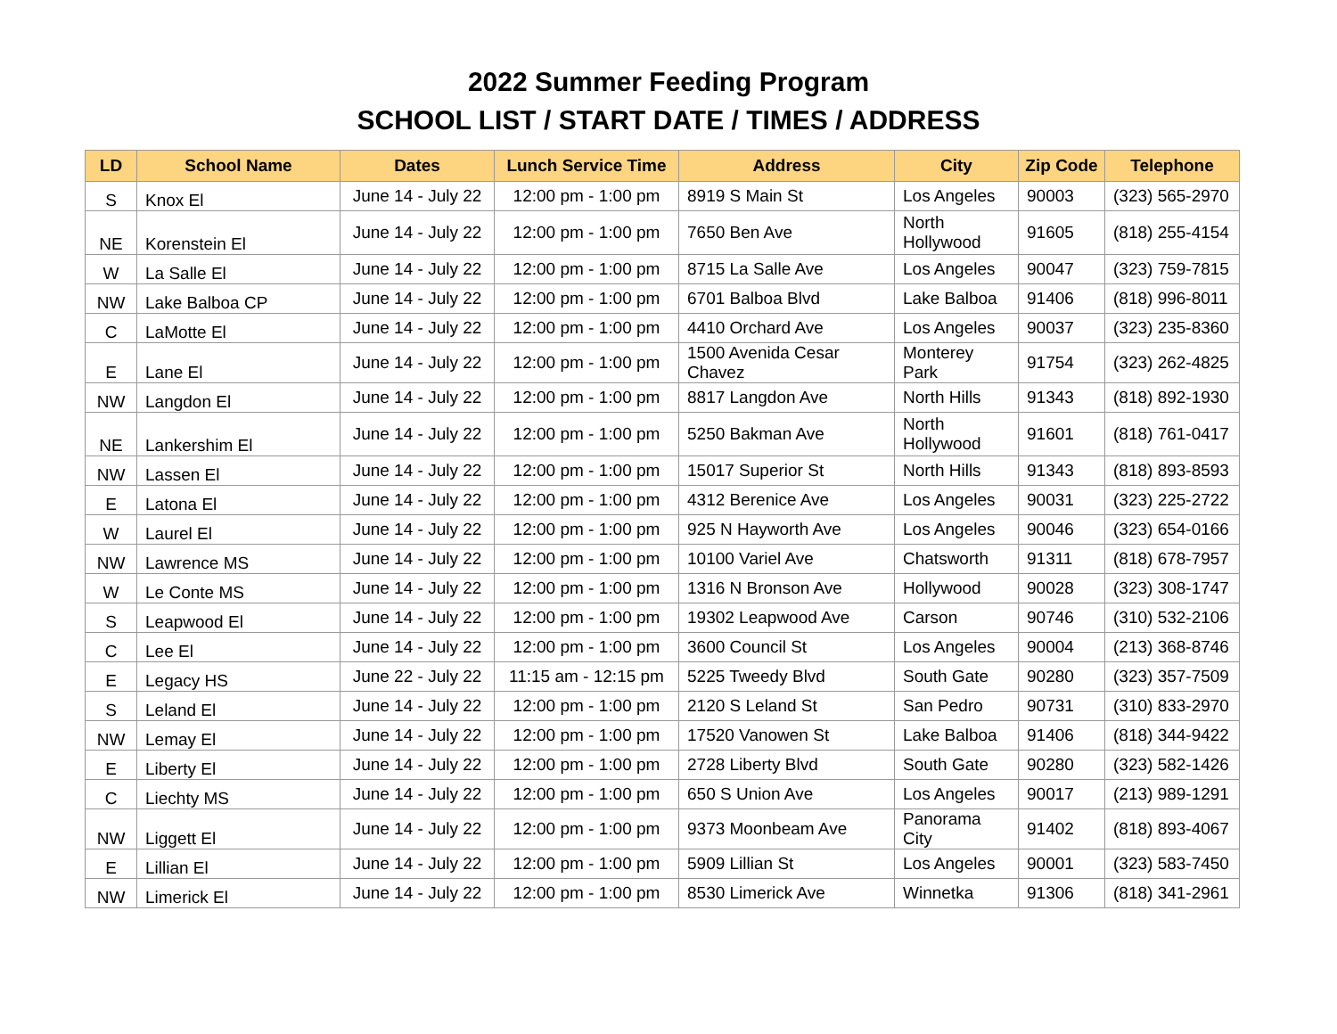2022 Summer Feeding Program
SCHOOL LIST / START DATE / TIMES / ADDRESS
| LD | School Name | Dates | Lunch Service Time | Address | City | Zip Code | Telephone |
| --- | --- | --- | --- | --- | --- | --- | --- |
| S | Knox El | June 14 - July 22 | 12:00 pm - 1:00 pm | 8919 S Main St | Los Angeles | 90003 | (323) 565-2970 |
| NE | Korenstein El | June 14 - July 22 | 12:00 pm - 1:00 pm | 7650 Ben Ave | North Hollywood | 91605 | (818) 255-4154 |
| W | La Salle El | June 14 - July 22 | 12:00 pm - 1:00 pm | 8715 La Salle Ave | Los Angeles | 90047 | (323) 759-7815 |
| NW | Lake Balboa CP | June 14 - July 22 | 12:00 pm - 1:00 pm | 6701 Balboa Blvd | Lake Balboa | 91406 | (818) 996-8011 |
| C | LaMotte El | June 14 - July 22 | 12:00 pm - 1:00 pm | 4410 Orchard Ave | Los Angeles | 90037 | (323) 235-8360 |
| E | Lane El | June 14 - July 22 | 12:00 pm - 1:00 pm | 1500 Avenida Cesar Chavez | Monterey Park | 91754 | (323) 262-4825 |
| NW | Langdon El | June 14 - July 22 | 12:00 pm - 1:00 pm | 8817 Langdon Ave | North Hills | 91343 | (818) 892-1930 |
| NE | Lankershim El | June 14 - July 22 | 12:00 pm - 1:00 pm | 5250 Bakman Ave | North Hollywood | 91601 | (818) 761-0417 |
| NW | Lassen El | June 14 - July 22 | 12:00 pm - 1:00 pm | 15017 Superior St | North Hills | 91343 | (818) 893-8593 |
| E | Latona El | June 14 - July 22 | 12:00 pm - 1:00 pm | 4312 Berenice Ave | Los Angeles | 90031 | (323) 225-2722 |
| W | Laurel El | June 14 - July 22 | 12:00 pm - 1:00 pm | 925 N Hayworth Ave | Los Angeles | 90046 | (323) 654-0166 |
| NW | Lawrence MS | June 14 - July 22 | 12:00 pm - 1:00 pm | 10100 Variel Ave | Chatsworth | 91311 | (818) 678-7957 |
| W | Le Conte MS | June 14 - July 22 | 12:00 pm - 1:00 pm | 1316 N Bronson Ave | Hollywood | 90028 | (323) 308-1747 |
| S | Leapwood El | June 14 - July 22 | 12:00 pm - 1:00 pm | 19302 Leapwood Ave | Carson | 90746 | (310) 532-2106 |
| C | Lee El | June 14 - July 22 | 12:00 pm - 1:00 pm | 3600 Council St | Los Angeles | 90004 | (213) 368-8746 |
| E | Legacy HS | June 22 - July 22 | 11:15 am - 12:15 pm | 5225 Tweedy Blvd | South Gate | 90280 | (323) 357-7509 |
| S | Leland El | June 14 - July 22 | 12:00 pm - 1:00 pm | 2120 S Leland St | San Pedro | 90731 | (310) 833-2970 |
| NW | Lemay El | June 14 - July 22 | 12:00 pm - 1:00 pm | 17520 Vanowen St | Lake Balboa | 91406 | (818) 344-9422 |
| E | Liberty El | June 14 - July 22 | 12:00 pm - 1:00 pm | 2728 Liberty Blvd | South Gate | 90280 | (323) 582-1426 |
| C | Liechty MS | June 14 - July 22 | 12:00 pm - 1:00 pm | 650 S Union Ave | Los Angeles | 90017 | (213) 989-1291 |
| NW | Liggett El | June 14 - July 22 | 12:00 pm - 1:00 pm | 9373 Moonbeam Ave | Panorama City | 91402 | (818) 893-4067 |
| E | Lillian El | June 14 - July 22 | 12:00 pm - 1:00 pm | 5909 Lillian St | Los Angeles | 90001 | (323) 583-7450 |
| NW | Limerick El | June 14 - July 22 | 12:00 pm - 1:00 pm | 8530 Limerick Ave | Winnetka | 91306 | (818) 341-2961 |